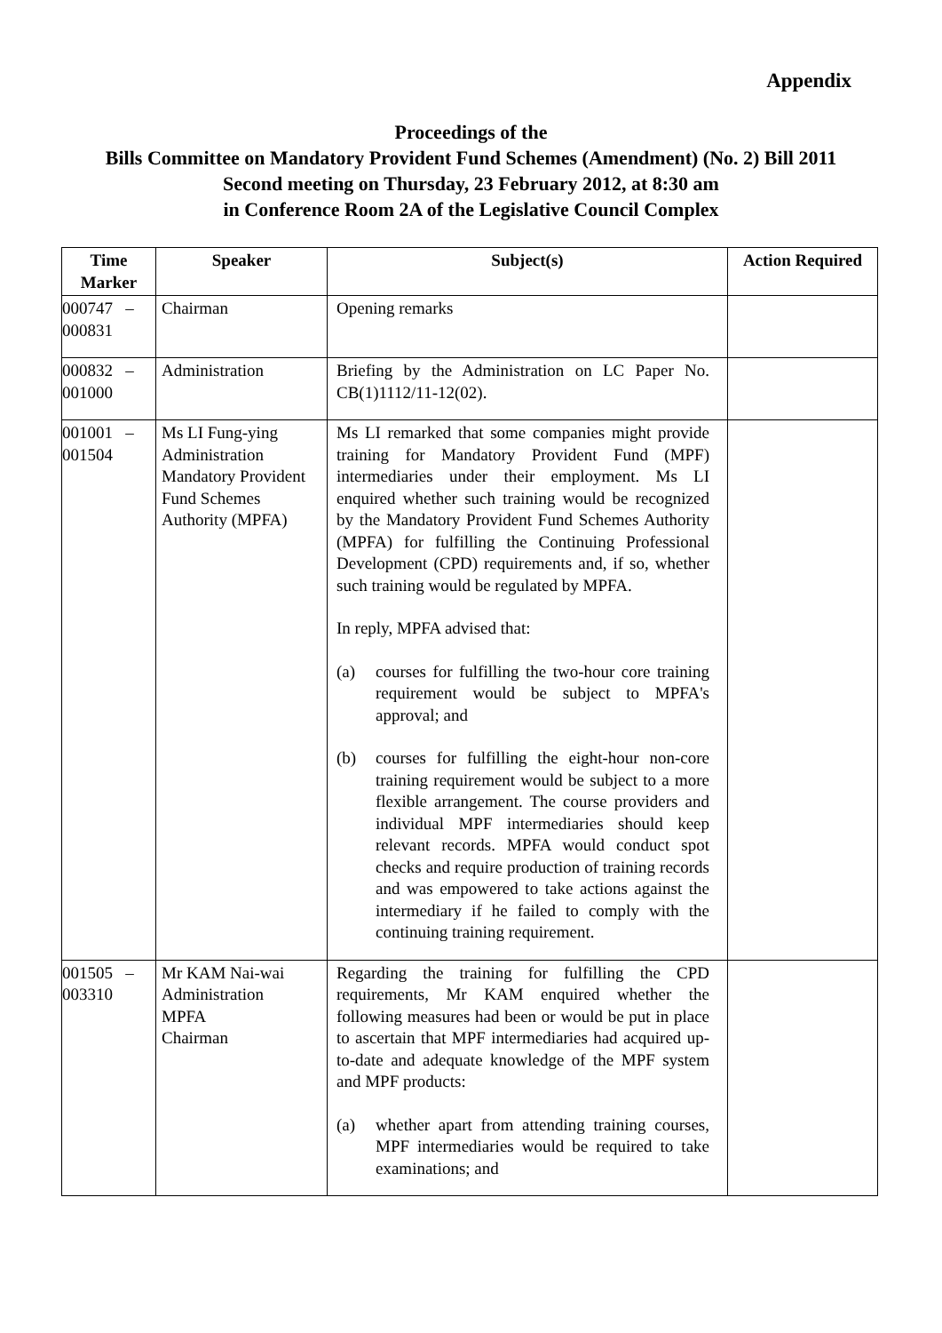Appendix
Proceedings of the
Bills Committee on Mandatory Provident Fund Schemes (Amendment) (No. 2) Bill 2011
Second meeting on Thursday, 23 February 2012, at 8:30 am
in Conference Room 2A of the Legislative Council Complex
| Time Marker | Speaker | Subject(s) | Action Required |
| --- | --- | --- | --- |
| 000747 – 000831 | Chairman | Opening remarks | |
| 000832 – 001000 | Administration | Briefing by the Administration on LC Paper No. CB(1)1112/11-12(02). | |
| 001001 – 001504 | Ms LI Fung-ying Administration Mandatory Provident Fund Schemes Authority (MPFA) | Ms LI remarked that some companies might provide training for Mandatory Provident Fund (MPF) intermediaries under their employment. Ms LI enquired whether such training would be recognized by the Mandatory Provident Fund Schemes Authority (MPFA) for fulfilling the Continuing Professional Development (CPD) requirements and, if so, whether such training would be regulated by MPFA. In reply, MPFA advised that: (a) courses for fulfilling the two-hour core training requirement would be subject to MPFA's approval; and (b) courses for fulfilling the eight-hour non-core training requirement would be subject to a more flexible arrangement. The course providers and individual MPF intermediaries should keep relevant records. MPFA would conduct spot checks and require production of training records and was empowered to take actions against the intermediary if he failed to comply with the continuing training requirement. | |
| 001505 – 003310 | Mr KAM Nai-wai Administration MPFA Chairman | Regarding the training for fulfilling the CPD requirements, Mr KAM enquired whether the following measures had been or would be put in place to ascertain that MPF intermediaries had acquired up-to-date and adequate knowledge of the MPF system and MPF products: (a) whether apart from attending training courses, MPF intermediaries would be required to take examinations; and | |